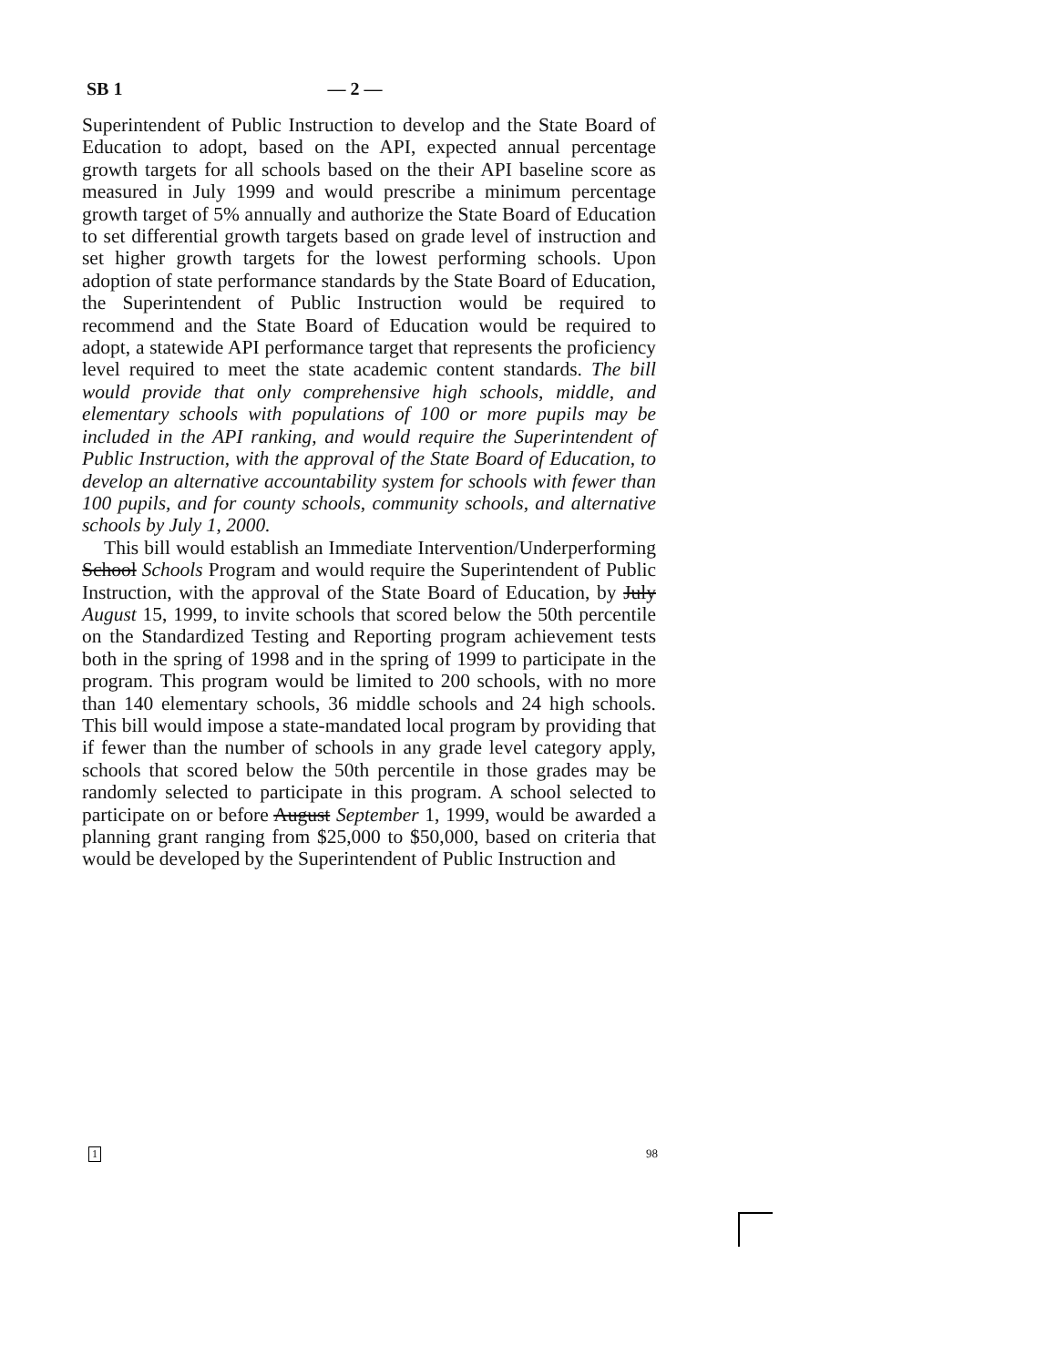SB 1 — 2 —
Superintendent of Public Instruction to develop and the State Board of Education to adopt, based on the API, expected annual percentage growth targets for all schools based on the their API baseline score as measured in July 1999 and would prescribe a minimum percentage growth target of 5% annually and authorize the State Board of Education to set differential growth targets based on grade level of instruction and set higher growth targets for the lowest performing schools. Upon adoption of state performance standards by the State Board of Education, the Superintendent of Public Instruction would be required to recommend and the State Board of Education would be required to adopt, a statewide API performance target that represents the proficiency level required to meet the state academic content standards. The bill would provide that only comprehensive high schools, middle, and elementary schools with populations of 100 or more pupils may be included in the API ranking, and would require the Superintendent of Public Instruction, with the approval of the State Board of Education, to develop an alternative accountability system for schools with fewer than 100 pupils, and for county schools, community schools, and alternative schools by July 1, 2000.
This bill would establish an Immediate Intervention/Underperforming School Schools Program and would require the Superintendent of Public Instruction, with the approval of the State Board of Education, by July August 15, 1999, to invite schools that scored below the 50th percentile on the Standardized Testing and Reporting program achievement tests both in the spring of 1998 and in the spring of 1999 to participate in the program. This program would be limited to 200 schools, with no more than 140 elementary schools, 36 middle schools and 24 high schools. This bill would impose a state-mandated local program by providing that if fewer than the number of schools in any grade level category apply, schools that scored below the 50th percentile in those grades may be randomly selected to participate in this program. A school selected to participate on or before August September 1, 1999, would be awarded a planning grant ranging from $25,000 to $50,000, based on criteria that would be developed by the Superintendent of Public Instruction and
1 98